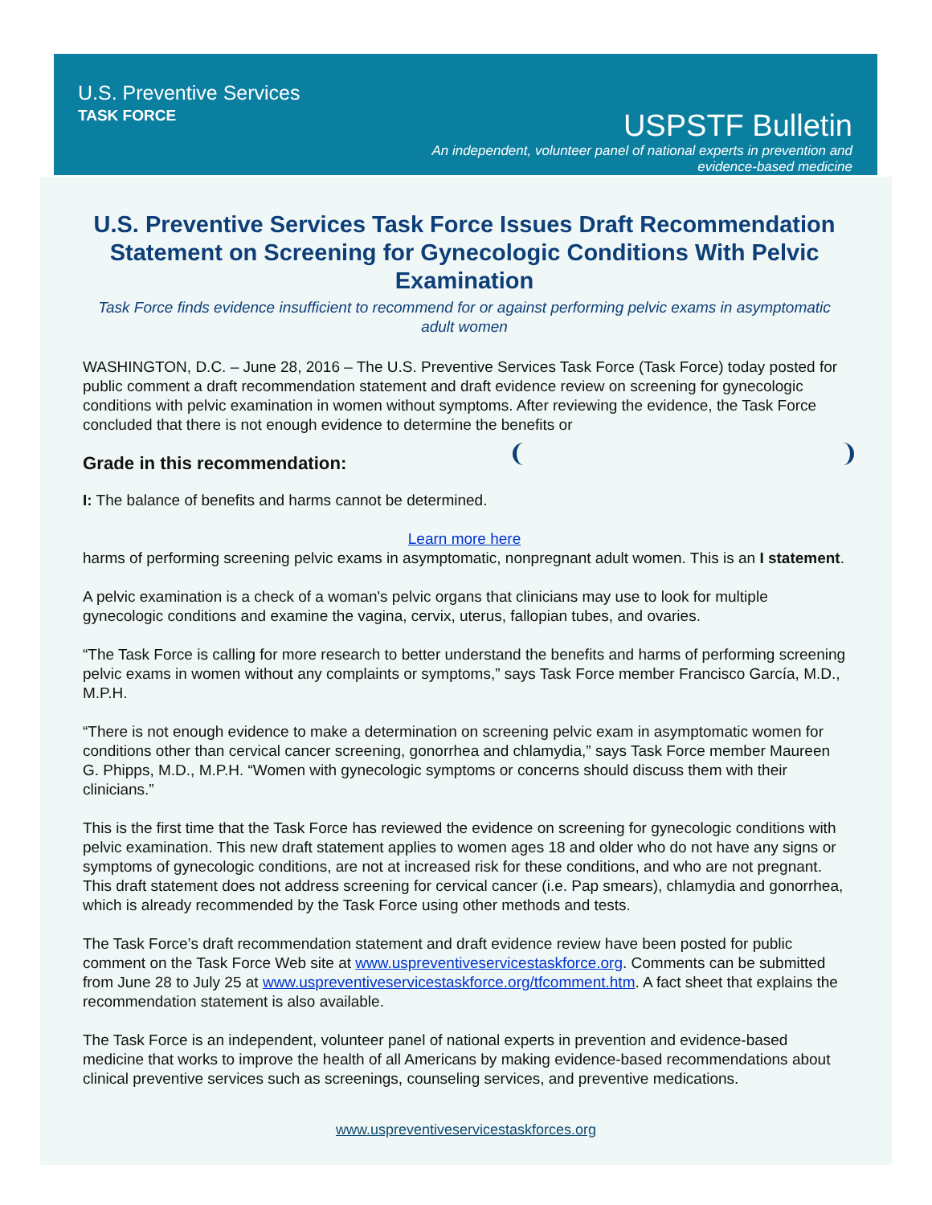U.S. Preventive Services
TASK FORCE
USPSTF Bulletin
An independent, volunteer panel of national experts in prevention and evidence-based medicine
U.S. Preventive Services Task Force Issues Draft Recommendation Statement on Screening for Gynecologic Conditions With Pelvic Examination
Task Force finds evidence insufficient to recommend for or against performing pelvic exams in asymptomatic adult women
WASHINGTON, D.C. – June 28, 2016 – The U.S. Preventive Services Task Force (Task Force) today posted for public comment a draft recommendation statement and draft evidence review on screening for gynecologic conditions with pelvic examination in women without symptoms. After reviewing the evidence, the Task Force concluded that there is not enough evidence to determine the benefits or
Grade in this recommendation:
I: The balance of benefits and harms cannot be determined.
Learn more here harms of performing screening pelvic exams in asymptomatic, nonpregnant adult women. This is an I statement.
A pelvic examination is a check of a woman's pelvic organs that clinicians may use to look for multiple gynecologic conditions and examine the vagina, cervix, uterus, fallopian tubes, and ovaries.
“The Task Force is calling for more research to better understand the benefits and harms of performing screening pelvic exams in women without any complaints or symptoms,” says Task Force member Francisco García, M.D., M.P.H.
“There is not enough evidence to make a determination on screening pelvic exam in asymptomatic women for conditions other than cervical cancer screening, gonorrhea and chlamydia,” says Task Force member Maureen G. Phipps, M.D., M.P.H. “Women with gynecologic symptoms or concerns should discuss them with their clinicians.”
This is the first time that the Task Force has reviewed the evidence on screening for gynecologic conditions with pelvic examination. This new draft statement applies to women ages 18 and older who do not have any signs or symptoms of gynecologic conditions, are not at increased risk for these conditions, and who are not pregnant. This draft statement does not address screening for cervical cancer (i.e. Pap smears), chlamydia and gonorrhea, which is already recommended by the Task Force using other methods and tests.
The Task Force’s draft recommendation statement and draft evidence review have been posted for public comment on the Task Force Web site at www.uspreventiveservicestaskforce.org. Comments can be submitted from June 28 to July 25 at www.uspreventiveservicestaskforce.org/tfcomment.htm. A fact sheet that explains the recommendation statement is also available.
The Task Force is an independent, volunteer panel of national experts in prevention and evidence-based medicine that works to improve the health of all Americans by making evidence-based recommendations about clinical preventive services such as screenings, counseling services, and preventive medications.
www.uspreventiveservicestaskforces.org